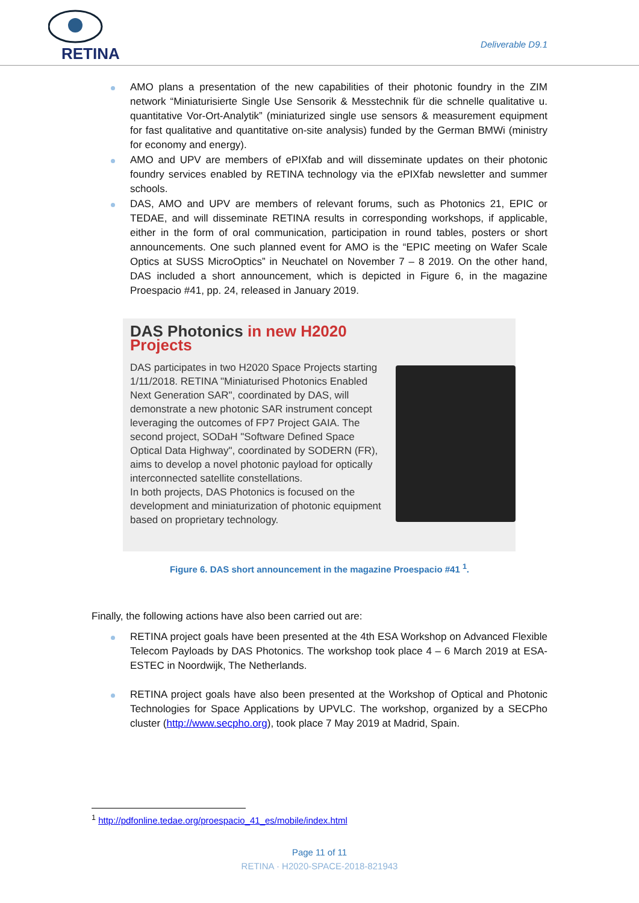RETINA
Deliverable D9.1
AMO plans a presentation of the new capabilities of their photonic foundry in the ZIM network “Miniaturisierte Single Use Sensorik & Messtechnik für die schnelle qualitative u. quantitative Vor-Ort-Analytik” (miniaturized single use sensors & measurement equipment for fast qualitative and quantitative on-site analysis) funded by the German BMWi (ministry for economy and energy).
AMO and UPV are members of ePIXfab and will disseminate updates on their photonic foundry services enabled by RETINA technology via the ePIXfab newsletter and summer schools.
DAS, AMO and UPV are members of relevant forums, such as Photonics 21, EPIC or TEDAE, and will disseminate RETINA results in corresponding workshops, if applicable, either in the form of oral communication, participation in round tables, posters or short announcements. One such planned event for AMO is the “EPIC meeting on Wafer Scale Optics at SUSS MicroOptics” in Neuchatel on November 7 – 8 2019. On the other hand, DAS included a short announcement, which is depicted in Figure 6, in the magazine Proespacio #41, pp. 24, released in January 2019.
DAS Photonics in new H2020 Projects
DAS participates in two H2020 Space Projects starting 1/11/2018. RETINA "Miniaturised Photonics Enabled Next Generation SAR", coordinated by DAS, will demonstrate a new photonic SAR instrument concept leveraging the outcomes of FP7 Project GAIA. The second project, SODaH "Software Defined Space Optical Data Highway", coordinated by SODERN (FR), aims to develop a novel photonic payload for optically interconnected satellite constellations.
In both projects, DAS Photonics is focused on the development and miniaturization of photonic equipment based on proprietary technology.
Figure 6. DAS short announcement in the magazine Proespacio #41 <sup>1</sup>.
Finally, the following actions have also been carried out are:
RETINA project goals have been presented at the 4th ESA Workshop on Advanced Flexible Telecom Payloads by DAS Photonics. The workshop took place 4 – 6 March 2019 at ESA-ESTEC in Noordwijk, The Netherlands.
RETINA project goals have also been presented at the Workshop of Optical and Photonic Technologies for Space Applications by UPVLC. The workshop, organized by a SECPho cluster (http://www.secpho.org), took place 7 May 2019 at Madrid, Spain.
<sup>1</sup> http://pdfonline.tedae.org/proespacio_41_es/mobile/index.html
Page 11 of 11
RETINA · H2020-SPACE-2018-821943